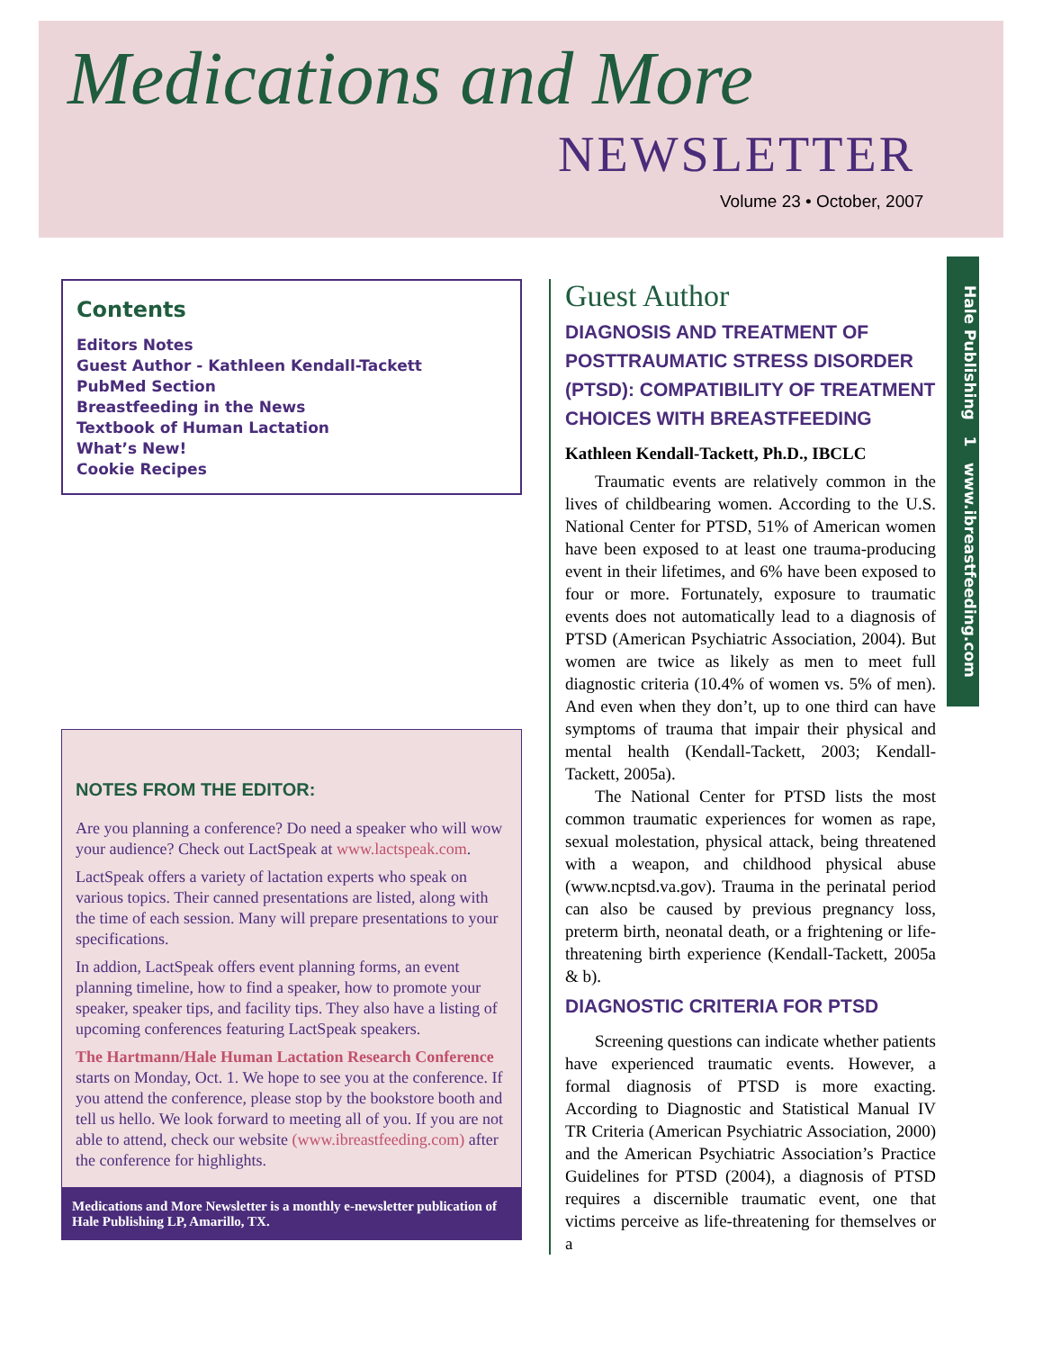Medications and More
NEWSLETTER
Volume 23 • October, 2007
Hale Publishing 1 www.ibreastfeeding.com
Contents
Editors Notes
Guest Author - Kathleen Kendall-Tackett
PubMed Section
Breastfeeding in the News
Textbook of Human Lactation
What’s New!
Cookie Recipes
NOTES FROM THE EDITOR:
Are you planning a conference? Do need a speaker who will wow your audience? Check out LactSpeak at www.lactspeak.com.
LactSpeak offers a variety of lactation experts who speak on various topics. Their canned presentations are listed, along with the time of each session. Many will prepare presentations to your specifications.
In addion, LactSpeak offers event planning forms, an event planning timeline, how to find a speaker, how to promote your speaker, speaker tips, and facility tips. They also have a listing of upcoming conferences featuring LactSpeak speakers.
The Hartmann/Hale Human Lactation Research Conference starts on Monday, Oct. 1. We hope to see you at the conference. If you attend the conference, please stop by the bookstore booth and tell us hello. We look forward to meeting all of you. If you are not able to attend, check our website (www.ibreastfeeding.com) after the conference for highlights.
Medications and More Newsletter is a monthly e-newsletter publication of Hale Publishing LP, Amarillo, TX.
Guest Author
DIAGNOSIS AND TREATMENT OF POSTTRAUMATIC STRESS DISORDER (PTSD): COMPATIBILITY OF TREATMENT CHOICES WITH BREASTFEEDING
Kathleen Kendall-Tackett, Ph.D., IBCLC
Traumatic events are relatively common in the lives of childbearing women. According to the U.S. National Center for PTSD, 51% of American women have been exposed to at least one trauma-producing event in their lifetimes, and 6% have been exposed to four or more. Fortunately, exposure to traumatic events does not automatically lead to a diagnosis of PTSD (American Psychiatric Association, 2004). But women are twice as likely as men to meet full diagnostic criteria (10.4% of women vs. 5% of men). And even when they don’t, up to one third can have symptoms of trauma that impair their physical and mental health (Kendall-Tackett, 2003; Kendall-Tackett, 2005a).
The National Center for PTSD lists the most common traumatic experiences for women as rape, sexual molestation, physical attack, being threatened with a weapon, and childhood physical abuse (www.ncptsd.va.gov). Trauma in the perinatal period can also be caused by previous pregnancy loss, preterm birth, neonatal death, or a frightening or life-threatening birth experience (Kendall-Tackett, 2005a & b).
DIAGNOSTIC CRITERIA FOR PTSD
Screening questions can indicate whether patients have experienced traumatic events. However, a formal diagnosis of PTSD is more exacting. According to Diagnostic and Statistical Manual IV TR Criteria (American Psychiatric Association, 2000) and the American Psychiatric Association’s Practice Guidelines for PTSD (2004), a diagnosis of PTSD requires a discernible traumatic event, one that victims perceive as life-threatening for themselves or a